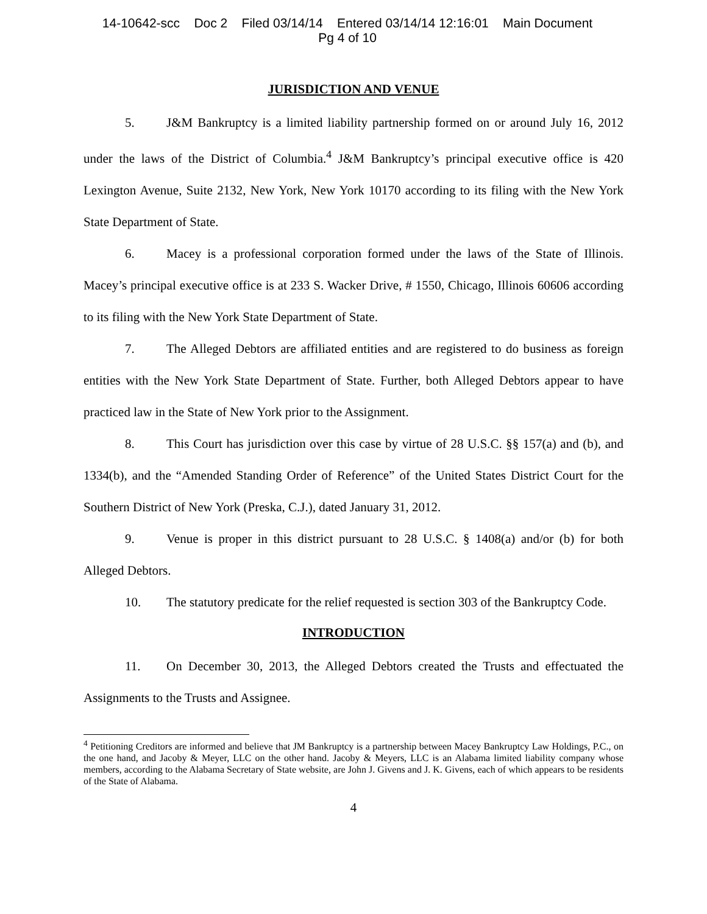14-10642-scc Doc 2 Filed 03/14/14 Entered 03/14/14 12:16:01 Main Document
Pg 4 of 10
JURISDICTION AND VENUE
5. J&M Bankruptcy is a limited liability partnership formed on or around July 16, 2012 under the laws of the District of Columbia.<sup>4</sup> J&M Bankruptcy’s principal executive office is 420 Lexington Avenue, Suite 2132, New York, New York 10170 according to its filing with the New York State Department of State.
6. Macey is a professional corporation formed under the laws of the State of Illinois. Macey’s principal executive office is at 233 S. Wacker Drive, # 1550, Chicago, Illinois 60606 according to its filing with the New York State Department of State.
7. The Alleged Debtors are affiliated entities and are registered to do business as foreign entities with the New York State Department of State. Further, both Alleged Debtors appear to have practiced law in the State of New York prior to the Assignment.
8. This Court has jurisdiction over this case by virtue of 28 U.S.C. §§ 157(a) and (b), and 1334(b), and the “Amended Standing Order of Reference” of the United States District Court for the Southern District of New York (Preska, C.J.), dated January 31, 2012.
9. Venue is proper in this district pursuant to 28 U.S.C. § 1408(a) and/or (b) for both Alleged Debtors.
10. The statutory predicate for the relief requested is section 303 of the Bankruptcy Code.
INTRODUCTION
11. On December 30, 2013, the Alleged Debtors created the Trusts and effectuated the Assignments to the Trusts and Assignee.
<sup>4</sup> Petitioning Creditors are informed and believe that JM Bankruptcy is a partnership between Macey Bankruptcy Law Holdings, P.C., on the one hand, and Jacoby & Meyer, LLC on the other hand. Jacoby & Meyers, LLC is an Alabama limited liability company whose members, according to the Alabama Secretary of State website, are John J. Givens and J. K. Givens, each of which appears to be residents of the State of Alabama.
4